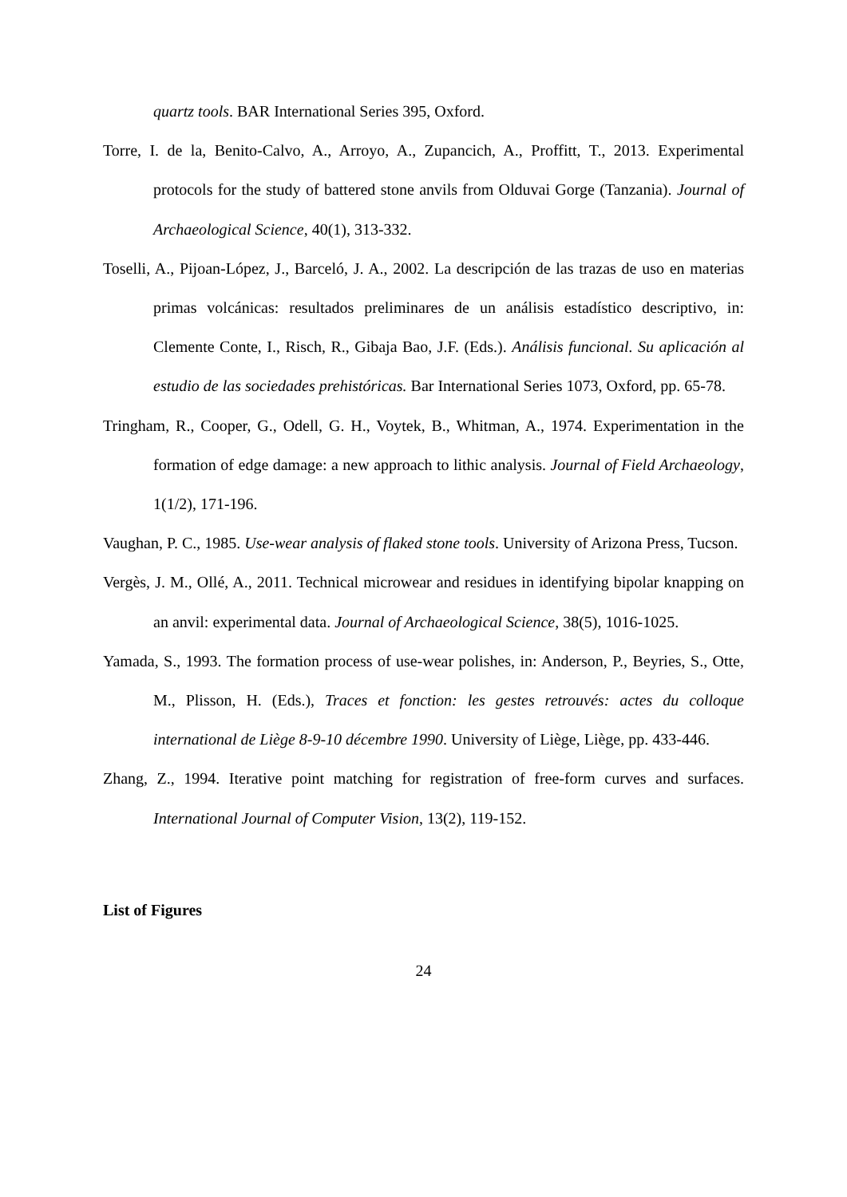quartz tools. BAR International Series 395, Oxford.
Torre, I. de la, Benito-Calvo, A., Arroyo, A., Zupancich, A., Proffitt, T., 2013. Experimental protocols for the study of battered stone anvils from Olduvai Gorge (Tanzania). Journal of Archaeological Science, 40(1), 313-332.
Toselli, A., Pijoan-López, J., Barceló, J. A., 2002. La descripción de las trazas de uso en materias primas volcánicas: resultados preliminares de un análisis estadístico descriptivo, in: Clemente Conte, I., Risch, R., Gibaja Bao, J.F. (Eds.). Análisis funcional. Su aplicación al estudio de las sociedades prehistóricas. Bar International Series 1073, Oxford, pp. 65-78.
Tringham, R., Cooper, G., Odell, G. H., Voytek, B., Whitman, A., 1974. Experimentation in the formation of edge damage: a new approach to lithic analysis. Journal of Field Archaeology, 1(1/2), 171-196.
Vaughan, P. C., 1985. Use-wear analysis of flaked stone tools. University of Arizona Press, Tucson.
Vergès, J. M., Ollé, A., 2011. Technical microwear and residues in identifying bipolar knapping on an anvil: experimental data. Journal of Archaeological Science, 38(5), 1016-1025.
Yamada, S., 1993. The formation process of use-wear polishes, in: Anderson, P., Beyries, S., Otte, M., Plisson, H. (Eds.), Traces et fonction: les gestes retrouvés: actes du colloque international de Liège 8-9-10 décembre 1990. University of Liège, Liège, pp. 433-446.
Zhang, Z., 1994. Iterative point matching for registration of free-form curves and surfaces. International Journal of Computer Vision, 13(2), 119-152.
List of Figures
24